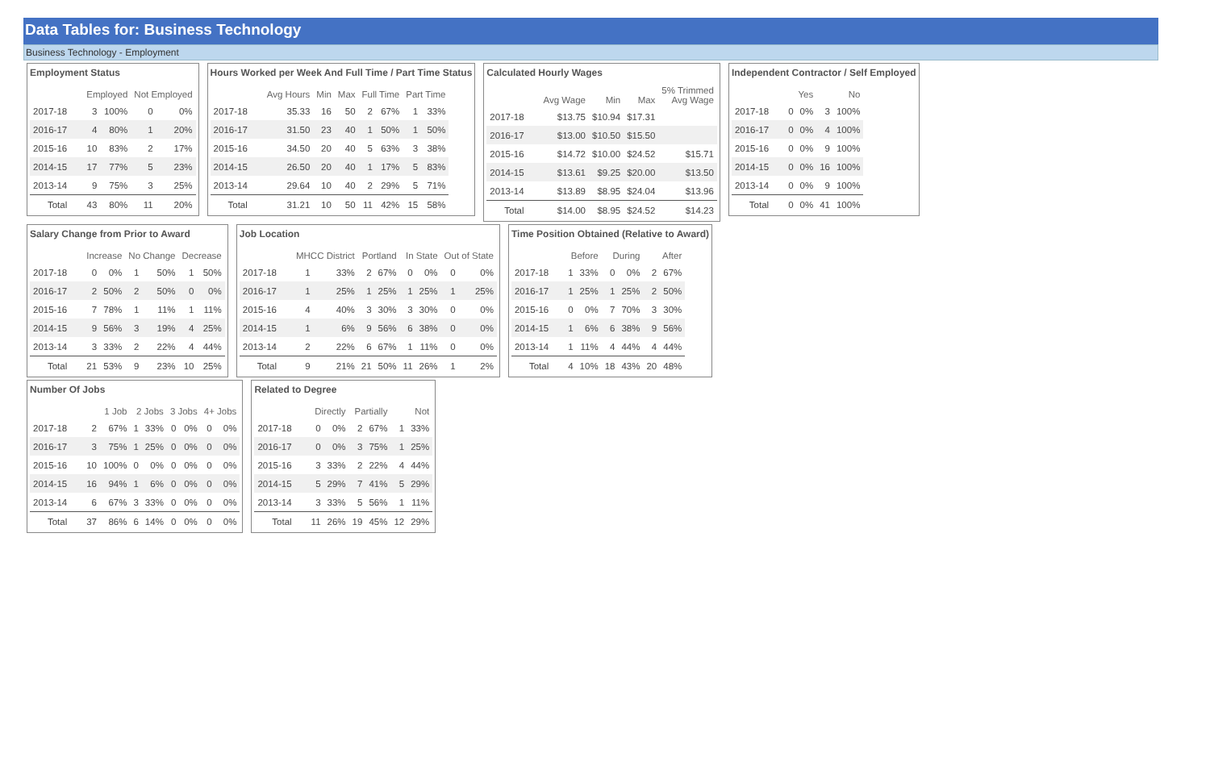Data Tables for: Business Technology
Business Technology - Employment
Employment Status
| | Employed | | Not Employed | |
| --- | --- | --- | --- | --- |
| 2017-18 | 3 | 100% | 0 | 0% |
| 2016-17 | 4 | 80% | 1 | 20% |
| 2015-16 | 10 | 83% | 2 | 17% |
| 2014-15 | 17 | 77% | 5 | 23% |
| 2013-14 | 9 | 75% | 3 | 25% |
| Total | 43 | 80% | 11 | 20% |
Hours Worked per Week And Full Time / Part Time Status
| | Avg Hours | Min | Max | Full Time | | Part Time | |
| --- | --- | --- | --- | --- | --- | --- | --- |
| 2017-18 | 35.33 | 16 | 50 | 2 | 67% | 1 | 33% |
| 2016-17 | 31.50 | 23 | 40 | 1 | 50% | 1 | 50% |
| 2015-16 | 34.50 | 20 | 40 | 5 | 63% | 3 | 38% |
| 2014-15 | 26.50 | 20 | 40 | 1 | 17% | 5 | 83% |
| 2013-14 | 29.64 | 10 | 40 | 2 | 29% | 5 | 71% |
| Total | 31.21 | 10 | 50 | 11 | 42% | 15 | 58% |
Calculated Hourly Wages
| | Avg Wage | Min | Max | 5% Trimmed Avg Wage |
| --- | --- | --- | --- | --- |
| 2017-18 | $13.75 | $10.94 | $17.31 | |
| 2016-17 | $13.00 | $10.50 | $15.50 | |
| 2015-16 | $14.72 | $10.00 | $24.52 | $15.71 |
| 2014-15 | $13.61 | $9.25 | $20.00 | $13.50 |
| 2013-14 | $13.89 | $8.95 | $24.04 | $13.96 |
| Total | $14.00 | $8.95 | $24.52 | $14.23 |
Independent Contractor / Self Employed
| | Yes | | No | |
| --- | --- | --- | --- | --- |
| 2017-18 | 0 | 0% | 3 | 100% |
| 2016-17 | 0 | 0% | 4 | 100% |
| 2015-16 | 0 | 0% | 9 | 100% |
| 2014-15 | 0 | 0% | 16 | 100% |
| 2013-14 | 0 | 0% | 9 | 100% |
| Total | 0 | 0% | 41 | 100% |
Salary Change from Prior to Award
| | Increase | | No Change | | Decrease | |
| --- | --- | --- | --- | --- | --- | --- |
| 2017-18 | 0 | 0% | 1 | 50% | 1 | 50% |
| 2016-17 | 2 | 50% | 2 | 50% | 0 | 0% |
| 2015-16 | 7 | 78% | 1 | 11% | 1 | 11% |
| 2014-15 | 9 | 56% | 3 | 19% | 4 | 25% |
| 2013-14 | 3 | 33% | 2 | 22% | 4 | 44% |
| Total | 21 | 53% | 9 | 23% | 10 | 25% |
Job Location
| | MHCC District | | Portland | | In State | | Out of State | |
| --- | --- | --- | --- | --- | --- | --- | --- | --- |
| 2017-18 | 1 | 33% | 2 | 67% | 0 | 0% | 0 | 0% |
| 2016-17 | 1 | 25% | 1 | 25% | 1 | 25% | 1 | 25% |
| 2015-16 | 4 | 40% | 3 | 30% | 3 | 30% | 0 | 0% |
| 2014-15 | 1 | 6% | 9 | 56% | 6 | 38% | 0 | 0% |
| 2013-14 | 2 | 22% | 6 | 67% | 1 | 11% | 0 | 0% |
| Total | 9 | 21% | 21 | 50% | 11 | 26% | 1 | 2% |
Time Position Obtained (Relative to Award)
| | Before | | During | | After | |
| --- | --- | --- | --- | --- | --- | --- |
| 2017-18 | 1 | 33% | 0 | 0% | 2 | 67% |
| 2016-17 | 1 | 25% | 1 | 25% | 2 | 50% |
| 2015-16 | 0 | 0% | 7 | 70% | 3 | 30% |
| 2014-15 | 1 | 6% | 6 | 38% | 9 | 56% |
| 2013-14 | 1 | 11% | 4 | 44% | 4 | 44% |
| Total | 4 | 10% | 18 | 43% | 20 | 48% |
Number Of Jobs
| | 1 Job | | 2 Jobs | | 3 Jobs | | 4+ Jobs | |
| --- | --- | --- | --- | --- | --- | --- | --- | --- |
| 2017-18 | 2 | 67% | 1 | 33% | 0 | 0% | 0 | 0% |
| 2016-17 | 3 | 75% | 1 | 25% | 0 | 0% | 0 | 0% |
| 2015-16 | 10 | 100% | 0 | 0% | 0 | 0% | 0 | 0% |
| 2014-15 | 16 | 94% | 1 | 6% | 0 | 0% | 0 | 0% |
| 2013-14 | 6 | 67% | 3 | 33% | 0 | 0% | 0 | 0% |
| Total | 37 | 86% | 6 | 14% | 0 | 0% | 0 | 0% |
Related to Degree
| | Directly | | Partially | | Not | |
| --- | --- | --- | --- | --- | --- | --- |
| 2017-18 | 0 | 0% | 2 | 67% | 1 | 33% |
| 2016-17 | 0 | 0% | 3 | 75% | 1 | 25% |
| 2015-16 | 3 | 33% | 2 | 22% | 4 | 44% |
| 2014-15 | 5 | 29% | 7 | 41% | 5 | 29% |
| 2013-14 | 3 | 33% | 5 | 56% | 1 | 11% |
| Total | 11 | 26% | 19 | 45% | 12 | 29% |